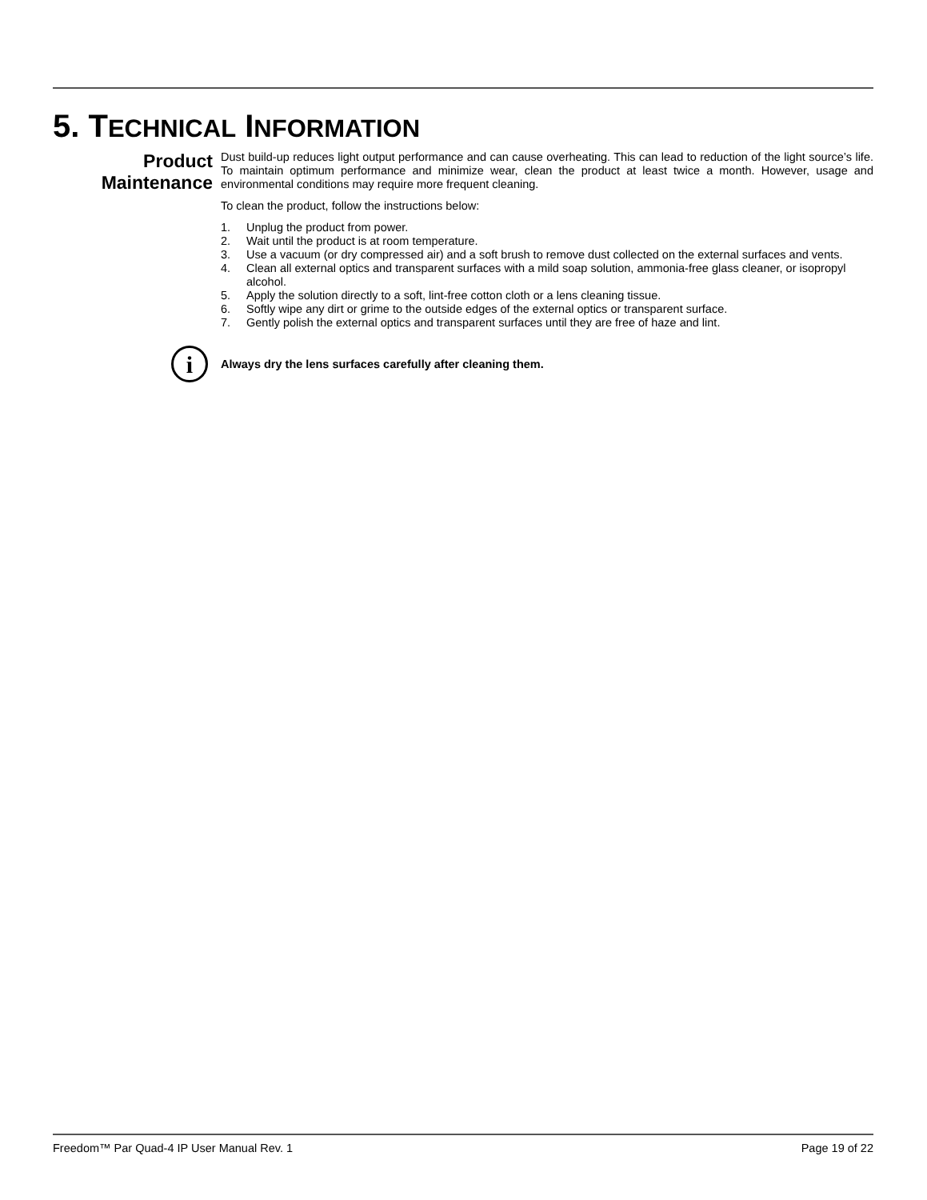5. TECHNICAL INFORMATION
Product Maintenance
Dust build-up reduces light output performance and can cause overheating. This can lead to reduction of the light source’s life. To maintain optimum performance and minimize wear, clean the product at least twice a month. However, usage and environmental conditions may require more frequent cleaning.
To clean the product, follow the instructions below:
1. Unplug the product from power.
2. Wait until the product is at room temperature.
3. Use a vacuum (or dry compressed air) and a soft brush to remove dust collected on the external surfaces and vents.
4. Clean all external optics and transparent surfaces with a mild soap solution, ammonia-free glass cleaner, or isopropyl alcohol.
5. Apply the solution directly to a soft, lint-free cotton cloth or a lens cleaning tissue.
6. Softly wipe any dirt or grime to the outside edges of the external optics or transparent surface.
7. Gently polish the external optics and transparent surfaces until they are free of haze and lint.
i
Always dry the lens surfaces carefully after cleaning them.
Freedom™ Par Quad-4 IP User Manual Rev. 1 Page 19 of 22